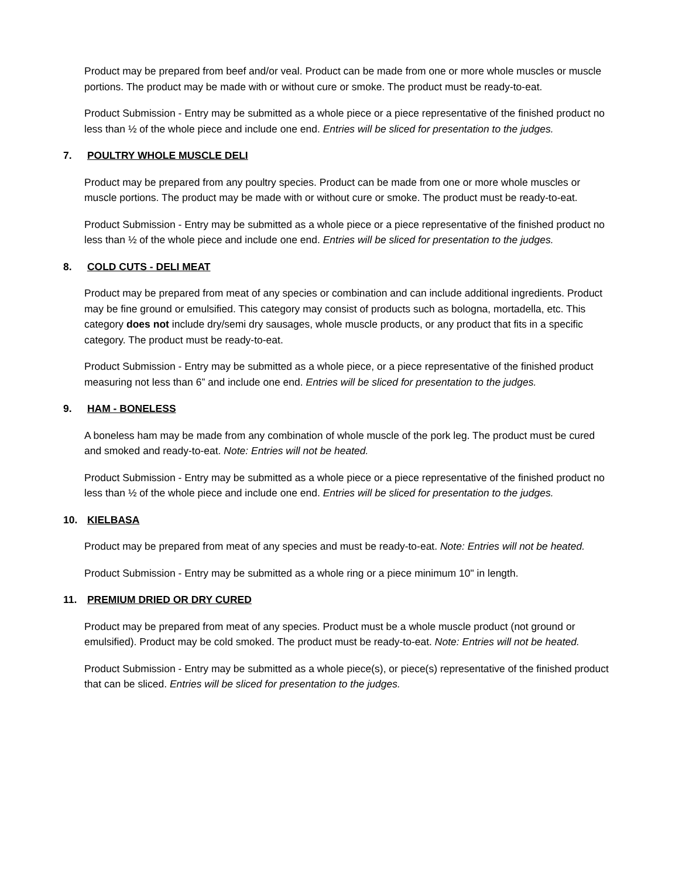Product may be prepared from beef and/or veal. Product can be made from one or more whole muscles or muscle portions. The product may be made with or without cure or smoke. The product must be ready-to-eat.
Product Submission - Entry may be submitted as a whole piece or a piece representative of the finished product no less than ½ of the whole piece and include one end. Entries will be sliced for presentation to the judges.
7. POULTRY WHOLE MUSCLE DELI
Product may be prepared from any poultry species. Product can be made from one or more whole muscles or muscle portions. The product may be made with or without cure or smoke. The product must be ready-to-eat.
Product Submission - Entry may be submitted as a whole piece or a piece representative of the finished product no less than ½ of the whole piece and include one end. Entries will be sliced for presentation to the judges.
8. COLD CUTS - DELI MEAT
Product may be prepared from meat of any species or combination and can include additional ingredients. Product may be fine ground or emulsified. This category may consist of products such as bologna, mortadella, etc. This category does not include dry/semi dry sausages, whole muscle products, or any product that fits in a specific category. The product must be ready-to-eat.
Product Submission - Entry may be submitted as a whole piece, or a piece representative of the finished product measuring not less than 6” and include one end. Entries will be sliced for presentation to the judges.
9. HAM - BONELESS
A boneless ham may be made from any combination of whole muscle of the pork leg. The product must be cured and smoked and ready-to-eat. Note: Entries will not be heated.
Product Submission - Entry may be submitted as a whole piece or a piece representative of the finished product no less than ½ of the whole piece and include one end. Entries will be sliced for presentation to the judges.
10. KIELBASA
Product may be prepared from meat of any species and must be ready-to-eat. Note: Entries will not be heated.
Product Submission - Entry may be submitted as a whole ring or a piece minimum 10" in length.
11. PREMIUM DRIED OR DRY CURED
Product may be prepared from meat of any species. Product must be a whole muscle product (not ground or emulsified). Product may be cold smoked. The product must be ready-to-eat. Note: Entries will not be heated.
Product Submission - Entry may be submitted as a whole piece(s), or piece(s) representative of the finished product that can be sliced. Entries will be sliced for presentation to the judges.